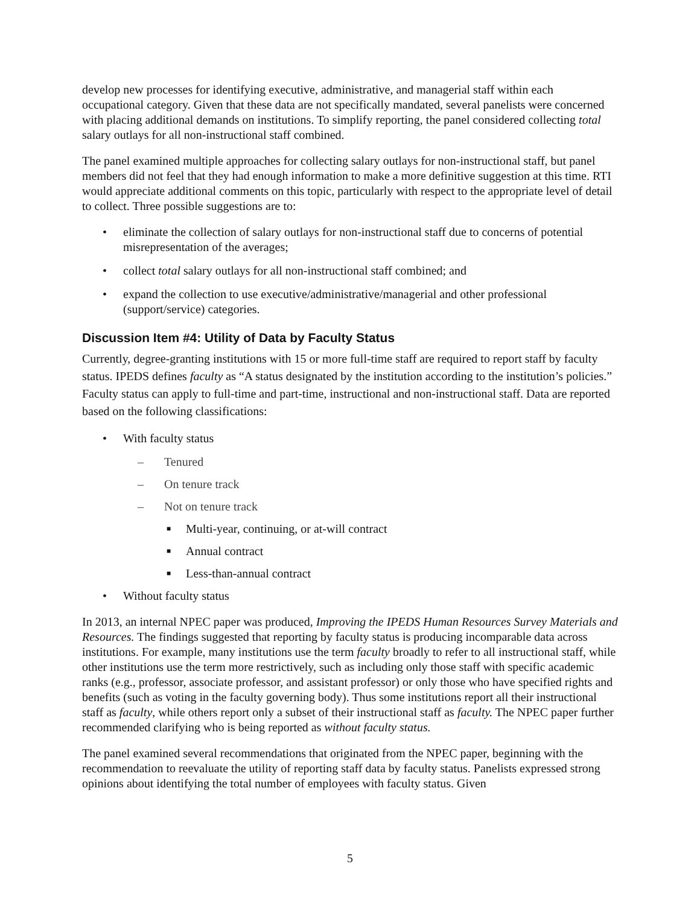develop new processes for identifying executive, administrative, and managerial staff within each occupational category. Given that these data are not specifically mandated, several panelists were concerned with placing additional demands on institutions. To simplify reporting, the panel considered collecting total salary outlays for all non-instructional staff combined.
The panel examined multiple approaches for collecting salary outlays for non-instructional staff, but panel members did not feel that they had enough information to make a more definitive suggestion at this time. RTI would appreciate additional comments on this topic, particularly with respect to the appropriate level of detail to collect. Three possible suggestions are to:
• eliminate the collection of salary outlays for non-instructional staff due to concerns of potential misrepresentation of the averages;
• collect total salary outlays for all non-instructional staff combined; and
• expand the collection to use executive/administrative/managerial and other professional (support/service) categories.
Discussion Item #4: Utility of Data by Faculty Status
Currently, degree-granting institutions with 15 or more full-time staff are required to report staff by faculty status. IPEDS defines faculty as “A status designated by the institution according to the institution’s policies.” Faculty status can apply to full-time and part-time, instructional and non-instructional staff. Data are reported based on the following classifications:
• With faculty status
– Tenured
– On tenure track
– Not on tenure track
■ Multi-year, continuing, or at-will contract
■ Annual contract
■ Less-than-annual contract
• Without faculty status
In 2013, an internal NPEC paper was produced, Improving the IPEDS Human Resources Survey Materials and Resources. The findings suggested that reporting by faculty status is producing incomparable data across institutions. For example, many institutions use the term faculty broadly to refer to all instructional staff, while other institutions use the term more restrictively, such as including only those staff with specific academic ranks (e.g., professor, associate professor, and assistant professor) or only those who have specified rights and benefits (such as voting in the faculty governing body). Thus some institutions report all their instructional staff as faculty, while others report only a subset of their instructional staff as faculty. The NPEC paper further recommended clarifying who is being reported as without faculty status.
The panel examined several recommendations that originated from the NPEC paper, beginning with the recommendation to reevaluate the utility of reporting staff data by faculty status. Panelists expressed strong opinions about identifying the total number of employees with faculty status. Given
5